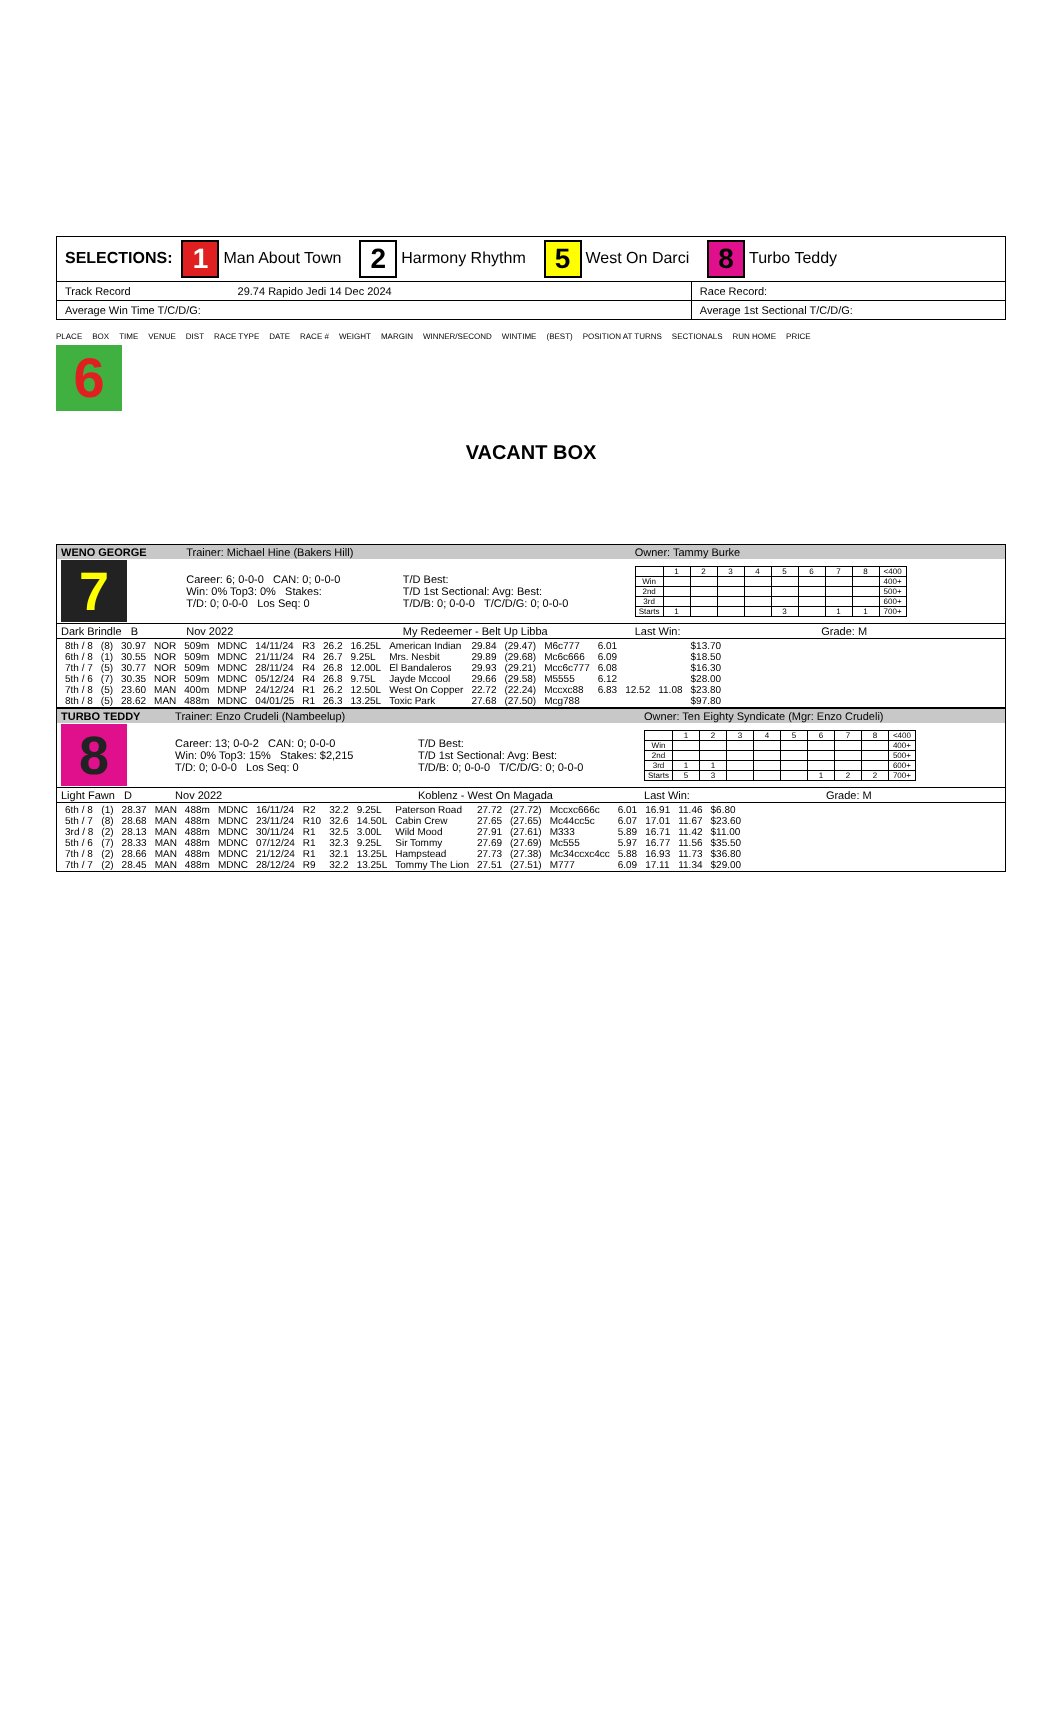| SELECTIONS: 1 Man About Town 2 Harmony Rhythm 5 West On Darci 8 Turbo Teddy | |
| Track Record 29.74 Rapido Jedi 14 Dec 2024 | Race Record: |
| Average Win Time T/C/D/G: | Average 1st Sectional T/C/D/G: |
PLACE BOX TIME VENUE DIST RACE TYPE DATE RACE # WEIGHT MARGIN WINNER/SECOND WINTIME (BEST) POSITION AT TURNS SECTIONALS RUN HOME PRICE
6
VACANT BOX
| WENO GEORGE | Trainer: Michael Hine (Bakers Hill) | | Owner: Tammy Burke | |
| 7 | Career: 6; 0-0-0 CAN: 0; 0-0-0 Win: 0% Top3: 0% Stakes: T/D: 0; 0-0-0 Los Seq: 0 | T/D Best: T/D 1st Sectional: Avg: Best: T/D/B: 0; 0-0-0 T/C/D/G: 0; 0-0-0 | / / 1 / 2 / 3 / 4 / 5 / 6 / 7 / 8 / <400 / / Win / / / / / / / / / 400+ / / 2nd / / / / / / / / / 500+ / / 3rd / / / / / / / / / 600+ / / Starts / 1 / / / / 3 / / 1 / 1 / 700+ / | |
| Dark Brindle B | Nov 2022 | My Redeemer - Belt Up Libba | Last Win: | Grade: M |
| / 8th / 8 / (8) / 30.97 / NOR / 509m / MDNC / 14/11/24 / R3 / 26.2 / 16.25L / American Indian / 29.84 / (29.47) / M6c777 / 6.01 / / / $13.70 / / 6th / 8 / (1) / 30.55 / NOR / 509m / MDNC / 21/11/24 / R4 / 26.7 / 9.25L / Mrs. Nesbit / 29.89 / (29.68) / Mc6c666 / 6.09 / / / $18.50 / / 7th / 7 / (5) / 30.77 / NOR / 509m / MDNC / 28/11/24 / R4 / 26.8 / 12.00L / El Bandaleros / 29.93 / (29.21) / Mcc6c777 / 6.08 / / / $16.30 / / 5th / 6 / (7) / 30.35 / NOR / 509m / MDNC / 05/12/24 / R4 / 26.8 / 9.75L / Jayde Mccool / 29.66 / (29.58) / M5555 / 6.12 / / / $28.00 / / 7th / 8 / (5) / 23.60 / MAN / 400m / MDNP / 24/12/24 / R1 / 26.2 / 12.50L / West On Copper / 22.72 / (22.24) / Mccxc88 / 6.83 / 12.52 / 11.08 / $23.80 / / 8th / 8 / (5) / 28.62 / MAN / 488m / MDNC / 04/01/25 / R1 / 26.3 / 13.25L / Toxic Park / 27.68 / (27.50) / Mcg788 / / / / $97.80 / | | | | |
| TURBO TEDDY | Trainer: Enzo Crudeli (Nambeelup) | | Owner: Ten Eighty Syndicate (Mgr: Enzo Crudeli) | |
| 8 | Career: 13; 0-0-2 CAN: 0; 0-0-0 Win: 0% Top3: 15% Stakes: $2,215 T/D: 0; 0-0-0 Los Seq: 0 | T/D Best: T/D 1st Sectional: Avg: Best: T/D/B: 0; 0-0-0 T/C/D/G: 0; 0-0-0 | / / 1 / 2 / 3 / 4 / 5 / 6 / 7 / 8 / <400 / / Win / / / / / / / / / 400+ / / 2nd / / / / / / / / / 500+ / / 3rd / 1 / 1 / / / / / / / 600+ / / Starts / 5 / 3 / / / / 1 / 2 / 2 / 700+ / | |
| Light Fawn D | Nov 2022 | Koblenz - West On Magada | Last Win: | Grade: M |
| / 6th / 8 / (1) / 28.37 / MAN / 488m / MDNC / 16/11/24 / R2 / 32.2 / 9.25L / Paterson Road / 27.72 / (27.72) / Mccxc666c / 6.01 / 16.91 / 11.46 / $6.80 / / 5th / 7 / (8) / 28.68 / MAN / 488m / MDNC / 23/11/24 / R10 / 32.6 / 14.50L / Cabin Crew / 27.65 / (27.65) / Mc44cc5c / 6.07 / 17.01 / 11.67 / $23.60 / / 3rd / 8 / (2) / 28.13 / MAN / 488m / MDNC / 30/11/24 / R1 / 32.5 / 3.00L / Wild Mood / 27.91 / (27.61) / M333 / 5.89 / 16.71 / 11.42 / $11.00 / / 5th / 6 / (7) / 28.33 / MAN / 488m / MDNC / 07/12/24 / R1 / 32.3 / 9.25L / Sir Tommy / 27.69 / (27.69) / Mc555 / 5.97 / 16.77 / 11.56 / $35.50 / / 7th / 8 / (2) / 28.66 / MAN / 488m / MDNC / 21/12/24 / R1 / 32.1 / 13.25L / Hampstead / 27.73 / (27.38) / Mc34ccxc4cc / 5.88 / 16.93 / 11.73 / $36.80 / / 7th / 7 / (2) / 28.45 / MAN / 488m / MDNC / 28/12/24 / R9 / 32.2 / 13.25L / Tommy The Lion / 27.51 / (27.51) / M777 / 6.09 / 17.11 / 11.34 / $29.00 / | | | | |